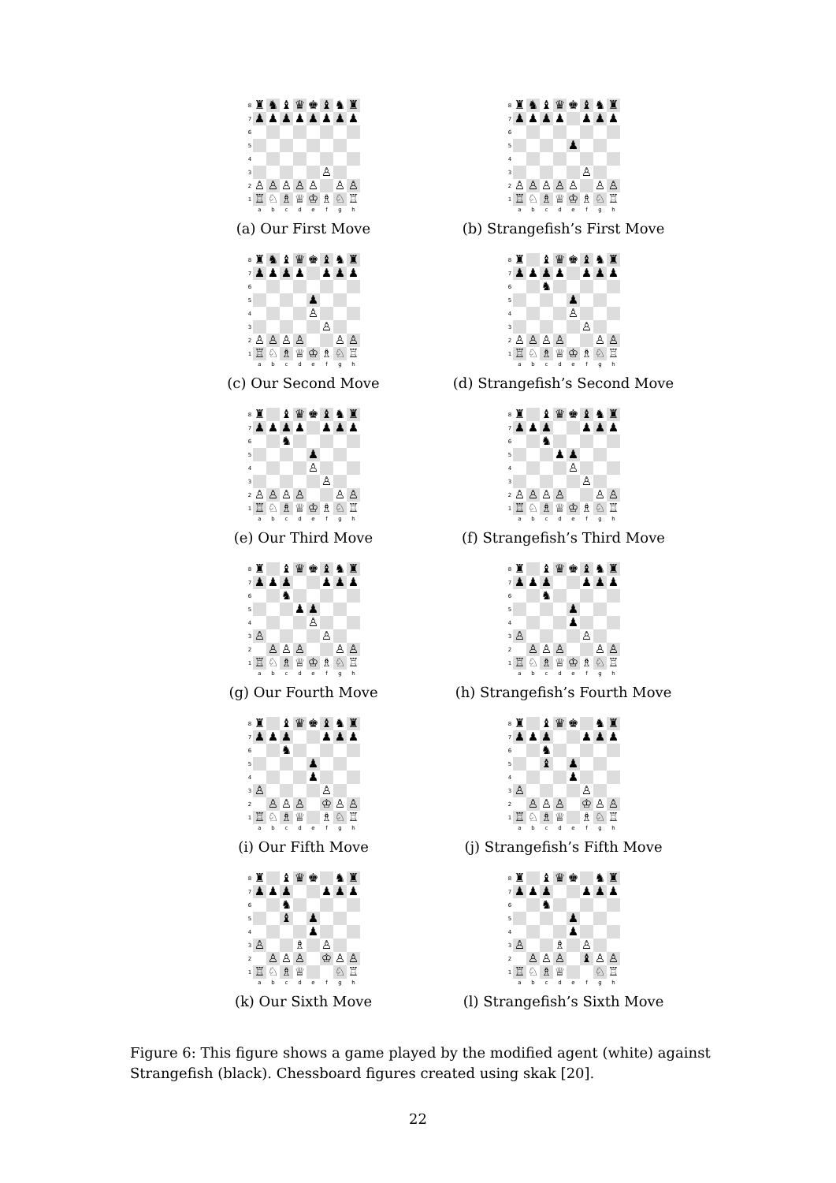| 8 | ♜ | ♞ | ♝ | ♛ | ♚ | ♝ | ♞ | ♜ |
| 7 | ♟ | ♟ | ♟ | ♟ | ♟ | ♟ | ♟ | ♟ |
| 6 | | | | | | | | |
| 5 | | | | | | | | |
| 4 | | | | | | | | |
| 3 | | | | | | ♙ | | |
| 2 | ♙ | ♙ | ♙ | ♙ | ♙ | | ♙ | ♙ |
| 1 | ♖ | ♘ | ♗ | ♕ | ♔ | ♗ | ♘ | ♖ |
| | a | b | c | d | e | f | g | h |
(a) Our First Move
| 8 | ♜ | ♞ | ♝ | ♛ | ♚ | ♝ | ♞ | ♜ |
| 7 | ♟ | ♟ | ♟ | ♟ | | ♟ | ♟ | ♟ |
| 6 | | | | | | | | |
| 5 | | | | | ♟ | | | |
| 4 | | | | | | | | |
| 3 | | | | | | ♙ | | |
| 2 | ♙ | ♙ | ♙ | ♙ | ♙ | | ♙ | ♙ |
| 1 | ♖ | ♘ | ♗ | ♕ | ♔ | ♗ | ♘ | ♖ |
| | a | b | c | d | e | f | g | h |
(b) Strangefish’s First Move
| 8 | ♜ | ♞ | ♝ | ♛ | ♚ | ♝ | ♞ | ♜ |
| 7 | ♟ | ♟ | ♟ | ♟ | | ♟ | ♟ | ♟ |
| 6 | | | | | | | | |
| 5 | | | | | ♟ | | | |
| 4 | | | | | ♙ | | | |
| 3 | | | | | | ♙ | | |
| 2 | ♙ | ♙ | ♙ | ♙ | | | ♙ | ♙ |
| 1 | ♖ | ♘ | ♗ | ♕ | ♔ | ♗ | ♘ | ♖ |
| | a | b | c | d | e | f | g | h |
(c) Our Second Move
| 8 | ♜ | | ♝ | ♛ | ♚ | ♝ | ♞ | ♜ |
| 7 | ♟ | ♟ | ♟ | ♟ | | ♟ | ♟ | ♟ |
| 6 | | | ♞ | | | | | |
| 5 | | | | | ♟ | | | |
| 4 | | | | | ♙ | | | |
| 3 | | | | | | ♙ | | |
| 2 | ♙ | ♙ | ♙ | ♙ | | | ♙ | ♙ |
| 1 | ♖ | ♘ | ♗ | ♕ | ♔ | ♗ | ♘ | ♖ |
| | a | b | c | d | e | f | g | h |
(d) Strangefish’s Second Move
| 8 | ♜ | | ♝ | ♛ | ♚ | ♝ | ♞ | ♜ |
| 7 | ♟ | ♟ | ♟ | ♟ | | ♟ | ♟ | ♟ |
| 6 | | | ♞ | | | | | |
| 5 | | | | | ♟ | | | |
| 4 | | | | | ♙ | | | |
| 3 | | | | | | ♙ | | |
| 2 | ♙ | ♙ | ♙ | ♙ | | | ♙ | ♙ |
| 1 | ♖ | ♘ | ♗ | ♕ | ♔ | ♗ | ♘ | ♖ |
| | a | b | c | d | e | f | g | h |
(e) Our Third Move
| 8 | ♜ | | ♝ | ♛ | ♚ | ♝ | ♞ | ♜ |
| 7 | ♟ | ♟ | ♟ | | | ♟ | ♟ | ♟ |
| 6 | | | ♞ | | | | | |
| 5 | | | | ♟ | ♟ | | | |
| 4 | | | | | ♙ | | | |
| 3 | | | | | | ♙ | | |
| 2 | ♙ | ♙ | ♙ | ♙ | | | ♙ | ♙ |
| 1 | ♖ | ♘ | ♗ | ♕ | ♔ | ♗ | ♘ | ♖ |
| | a | b | c | d | e | f | g | h |
(f) Strangefish’s Third Move
| 8 | ♜ | | ♝ | ♛ | ♚ | ♝ | ♞ | ♜ |
| 7 | ♟ | ♟ | ♟ | | | ♟ | ♟ | ♟ |
| 6 | | | ♞ | | | | | |
| 5 | | | | ♟ | ♟ | | | |
| 4 | | | | | ♙ | | | |
| 3 | ♙ | | | | | ♙ | | |
| 2 | | ♙ | ♙ | ♙ | | | ♙ | ♙ |
| 1 | ♖ | ♘ | ♗ | ♕ | ♔ | ♗ | ♘ | ♖ |
| | a | b | c | d | e | f | g | h |
(g) Our Fourth Move
| 8 | ♜ | | ♝ | ♛ | ♚ | ♝ | ♞ | ♜ |
| 7 | ♟ | ♟ | ♟ | | | ♟ | ♟ | ♟ |
| 6 | | | ♞ | | | | | |
| 5 | | | | | ♟ | | | |
| 4 | | | | | ♟ | | | |
| 3 | ♙ | | | | | ♙ | | |
| 2 | | ♙ | ♙ | ♙ | | | ♙ | ♙ |
| 1 | ♖ | ♘ | ♗ | ♕ | ♔ | ♗ | ♘ | ♖ |
| | a | b | c | d | e | f | g | h |
(h) Strangefish’s Fourth Move
| 8 | ♜ | | ♝ | ♛ | ♚ | ♝ | ♞ | ♜ |
| 7 | ♟ | ♟ | ♟ | | | ♟ | ♟ | ♟ |
| 6 | | | ♞ | | | | | |
| 5 | | | | | ♟ | | | |
| 4 | | | | | ♟ | | | |
| 3 | ♙ | | | | | ♙ | | |
| 2 | | ♙ | ♙ | ♙ | | ♔ | ♙ | ♙ |
| 1 | ♖ | ♘ | ♗ | ♕ | | ♗ | ♘ | ♖ |
| | a | b | c | d | e | f | g | h |
(i) Our Fifth Move
| 8 | ♜ | | ♝ | ♛ | ♚ | | ♞ | ♜ |
| 7 | ♟ | ♟ | ♟ | | | ♟ | ♟ | ♟ |
| 6 | | | ♞ | | | | | |
| 5 | | | ♝ | | ♟ | | | |
| 4 | | | | | ♟ | | | |
| 3 | ♙ | | | | | ♙ | | |
| 2 | | ♙ | ♙ | ♙ | | ♔ | ♙ | ♙ |
| 1 | ♖ | ♘ | ♗ | ♕ | | ♗ | ♘ | ♖ |
| | a | b | c | d | e | f | g | h |
(j) Strangefish’s Fifth Move
| 8 | ♜ | | ♝ | ♛ | ♚ | | ♞ | ♜ |
| 7 | ♟ | ♟ | ♟ | | | ♟ | ♟ | ♟ |
| 6 | | | ♞ | | | | | |
| 5 | | | ♝ | | ♟ | | | |
| 4 | | | | | ♟ | | | |
| 3 | ♙ | | | ♗ | | ♙ | | |
| 2 | | ♙ | ♙ | ♙ | | ♔ | ♙ | ♙ |
| 1 | ♖ | ♘ | ♗ | ♕ | | | ♘ | ♖ |
| | a | b | c | d | e | f | g | h |
(k) Our Sixth Move
| 8 | ♜ | | ♝ | ♛ | ♚ | | ♞ | ♜ |
| 7 | ♟ | ♟ | ♟ | | | ♟ | ♟ | ♟ |
| 6 | | | ♞ | | | | | |
| 5 | | | | | ♟ | | | |
| 4 | | | | | ♟ | | | |
| 3 | ♙ | | | ♗ | | ♙ | | |
| 2 | | ♙ | ♙ | ♙ | | ♝ | ♙ | ♙ |
| 1 | ♖ | ♘ | ♗ | ♕ | | | ♘ | ♖ |
| | a | b | c | d | e | f | g | h |
(l) Strangefish’s Sixth Move
Figure 6: This figure shows a game played by the modified agent (white) against Strangefish (black). Chessboard figures created using skak [20].
22